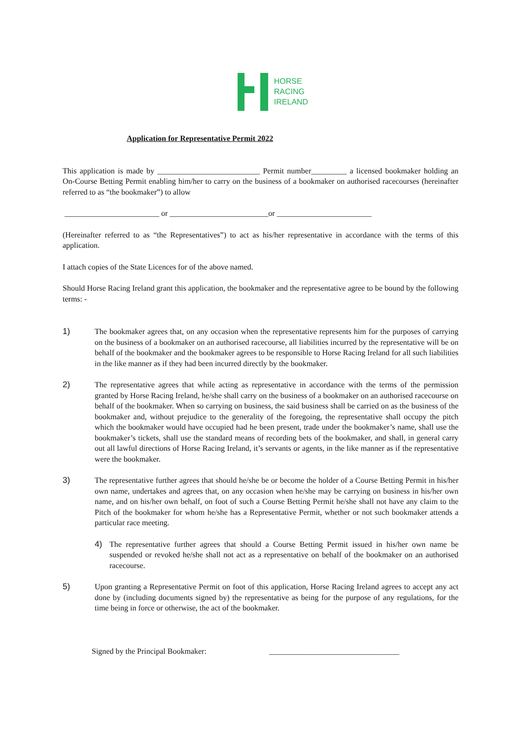HORSE
RACING
IRELAND
Application for Representative Permit 2022
This application is made by __________________________ Permit number_________ a licensed bookmaker holding an On-Course Betting Permit enabling him/her to carry on the business of a bookmaker on authorised racecourses (hereinafter referred to as “the bookmaker”) to allow
________________________ or _________________________or ________________________
(Hereinafter referred to as “the Representatives”) to act as his/her representative in accordance with the terms of this application.
I attach copies of the State Licences for of the above named.
Should Horse Racing Ireland grant this application, the bookmaker and the representative agree to be bound by the following terms: -
1) The bookmaker agrees that, on any occasion when the representative represents him for the purposes of carrying on the business of a bookmaker on an authorised racecourse, all liabilities incurred by the representative will be on behalf of the bookmaker and the bookmaker agrees to be responsible to Horse Racing Ireland for all such liabilities in the like manner as if they had been incurred directly by the bookmaker.
2) The representative agrees that while acting as representative in accordance with the terms of the permission granted by Horse Racing Ireland, he/she shall carry on the business of a bookmaker on an authorised racecourse on behalf of the bookmaker. When so carrying on business, the said business shall be carried on as the business of the bookmaker and, without prejudice to the generality of the foregoing, the representative shall occupy the pitch which the bookmaker would have occupied had he been present, trade under the bookmaker’s name, shall use the bookmaker’s tickets, shall use the standard means of recording bets of the bookmaker, and shall, in general carry out all lawful directions of Horse Racing Ireland, it’s servants or agents, in the like manner as if the representative were the bookmaker.
3) The representative further agrees that should he/she be or become the holder of a Course Betting Permit in his/her own name, undertakes and agrees that, on any occasion when he/she may be carrying on business in his/her own name, and on his/her own behalf, on foot of such a Course Betting Permit he/she shall not have any claim to the Pitch of the bookmaker for whom he/she has a Representative Permit, whether or not such bookmaker attends a particular race meeting.
4) The representative further agrees that should a Course Betting Permit issued in his/her own name be suspended or revoked he/she shall not act as a representative on behalf of the bookmaker on an authorised racecourse.
5) Upon granting a Representative Permit on foot of this application, Horse Racing Ireland agrees to accept any act done by (including documents signed by) the representative as being for the purpose of any regulations, for the time being in force or otherwise, the act of the bookmaker.
Signed by the Principal Bookmaker: _________________________________